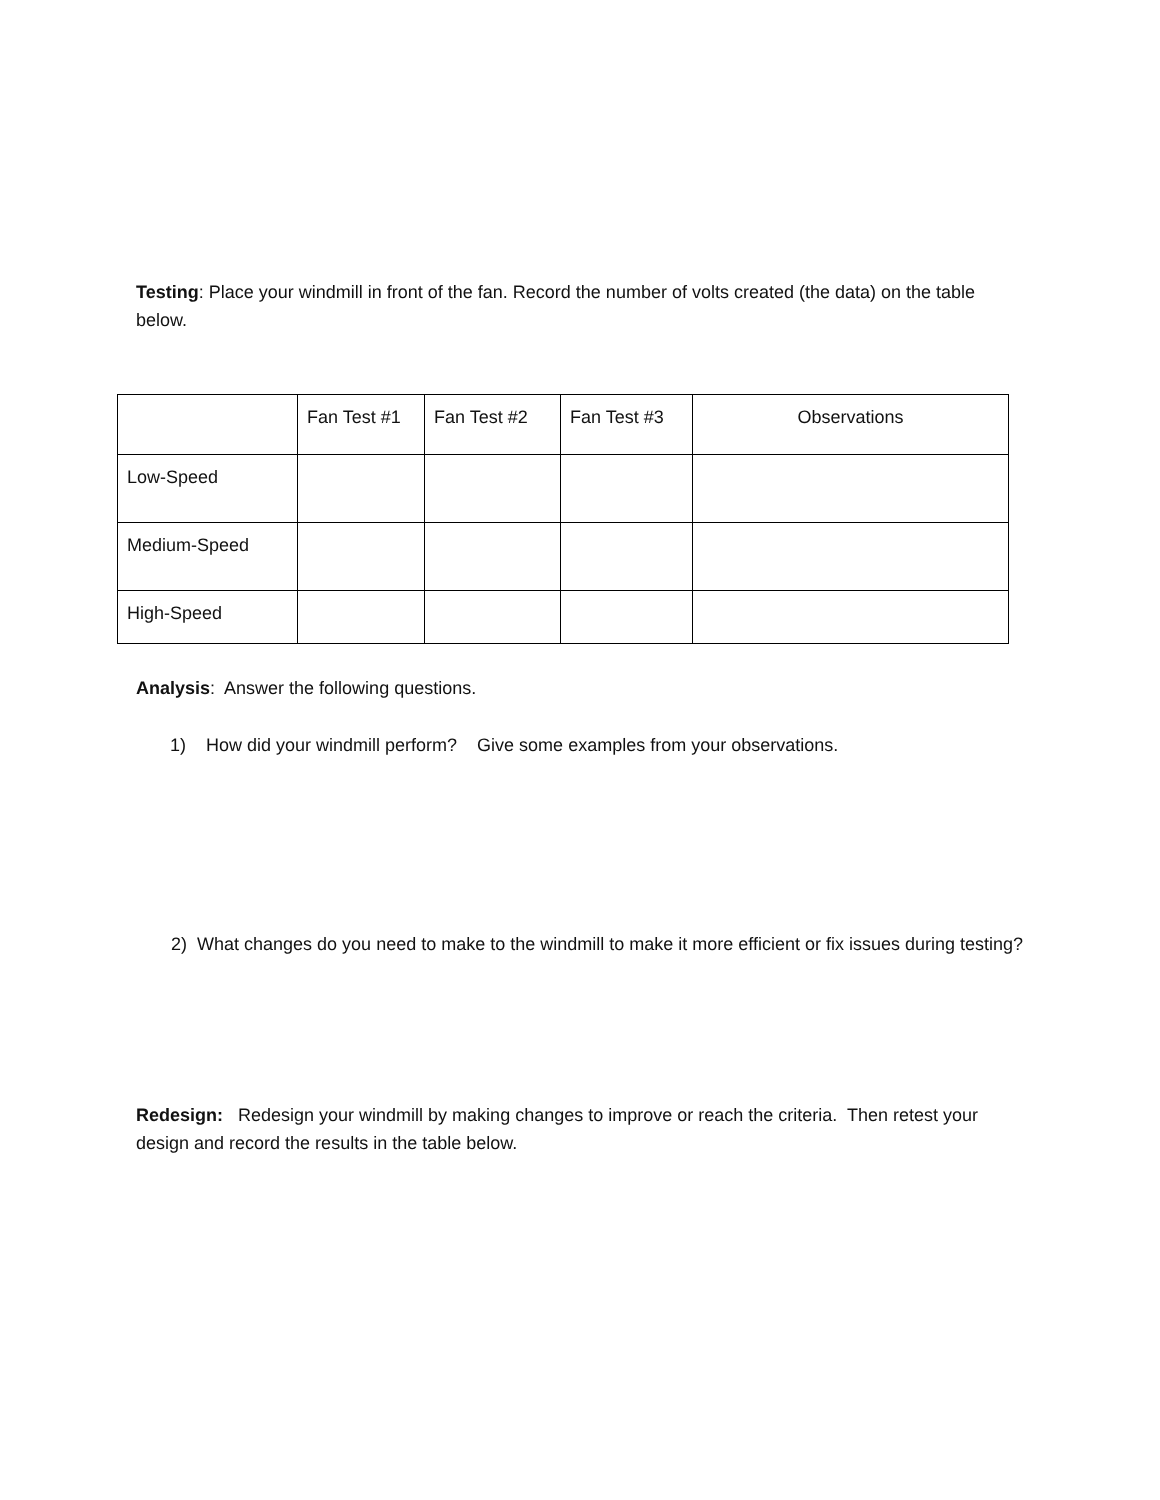Testing: Place your windmill in front of the fan. Record the number of volts created (the data) on the table below.
| | Fan Test #1 | Fan Test #2 | Fan Test #3 | Observations |
| Low-Speed | | | | |
| Medium-Speed | | | | |
| High-Speed | | | | |
Analysis: Answer the following questions.
1) How did your windmill perform? Give some examples from your observations.
2) What changes do you need to make to the windmill to make it more efficient or fix issues during testing?
Redesign: Redesign your windmill by making changes to improve or reach the criteria. Then retest your design and record the results in the table below.